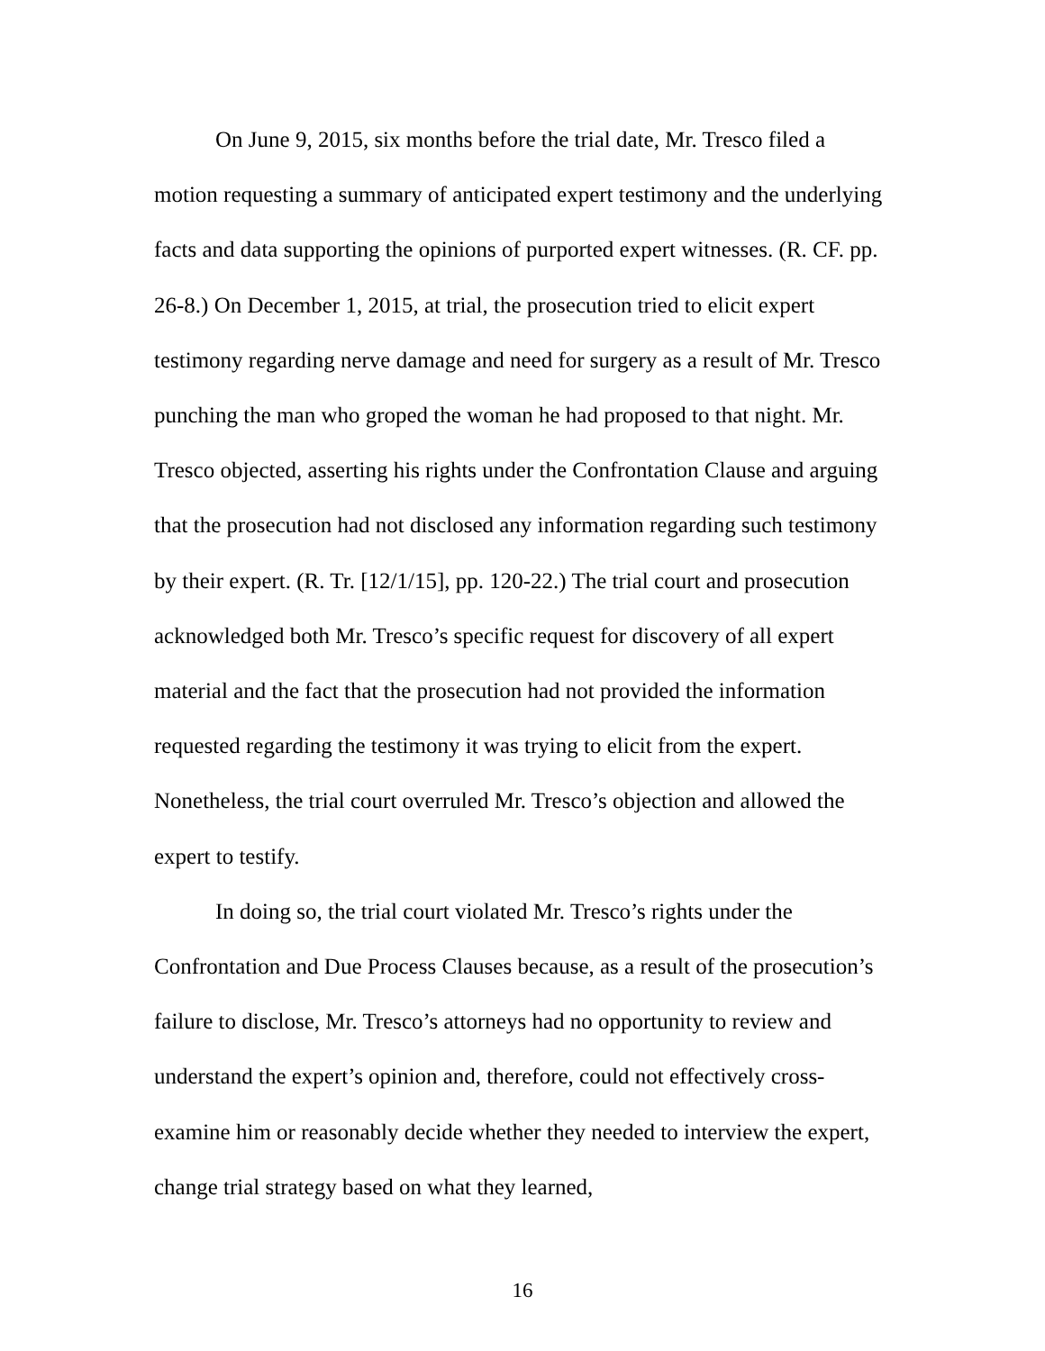On June 9, 2015, six months before the trial date, Mr. Tresco filed a motion requesting a summary of anticipated expert testimony and the underlying facts and data supporting the opinions of purported expert witnesses. (R. CF. pp. 26-8.) On December 1, 2015, at trial, the prosecution tried to elicit expert testimony regarding nerve damage and need for surgery as a result of Mr. Tresco punching the man who groped the woman he had proposed to that night. Mr. Tresco objected, asserting his rights under the Confrontation Clause and arguing that the prosecution had not disclosed any information regarding such testimony by their expert. (R. Tr. [12/1/15], pp. 120-22.) The trial court and prosecution acknowledged both Mr. Tresco’s specific request for discovery of all expert material and the fact that the prosecution had not provided the information requested regarding the testimony it was trying to elicit from the expert. Nonetheless, the trial court overruled Mr. Tresco’s objection and allowed the expert to testify.
In doing so, the trial court violated Mr. Tresco’s rights under the Confrontation and Due Process Clauses because, as a result of the prosecution’s failure to disclose, Mr. Tresco’s attorneys had no opportunity to review and understand the expert’s opinion and, therefore, could not effectively cross-examine him or reasonably decide whether they needed to interview the expert, change trial strategy based on what they learned,
16